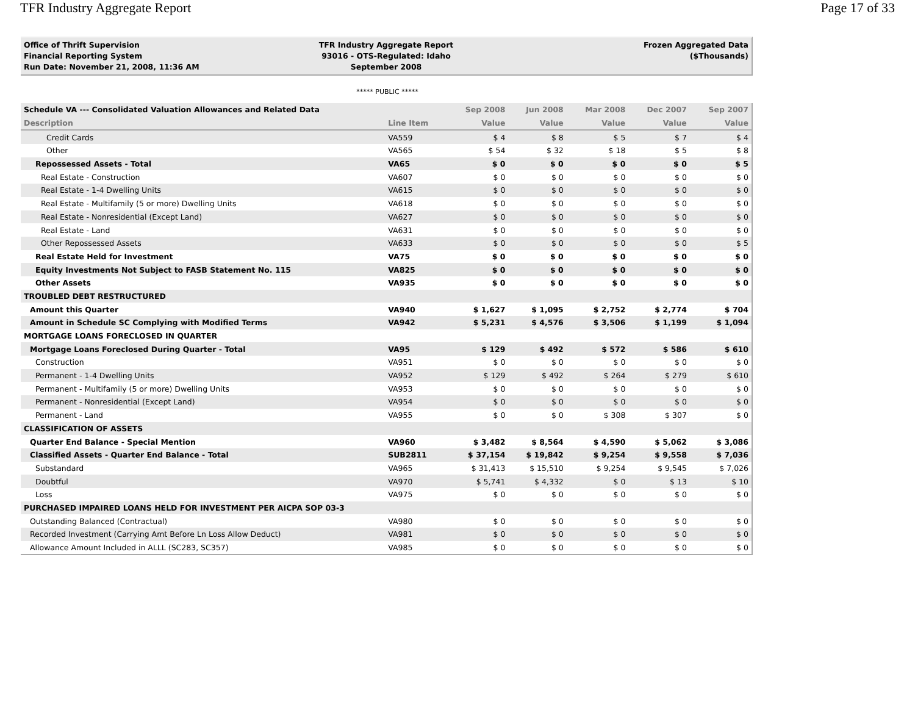TFR Industry Aggregate Report Page 17 of 33
Office of Thrift Supervision
Financial Reporting System
Run Date: November 21, 2008, 11:36 AM
TFR Industry Aggregate Report
93016 - OTS-Regulated: Idaho
September 2008
Frozen Aggregated Data
($Thousands)
***** PUBLIC *****
| Schedule VA --- Consolidated Valuation Allowances and Related Data | | Sep 2008 | Jun 2008 | Mar 2008 | Dec 2007 | Sep 2007 |
| --- | --- | --- | --- | --- | --- | --- |
| Description | Line Item | Value | Value | Value | Value | Value |
| Credit Cards | VA559 | $ 4 | $ 8 | $ 5 | $ 7 | $ 4 |
| Other | VA565 | $ 54 | $ 32 | $ 18 | $ 5 | $ 8 |
| Repossessed Assets - Total | VA65 | $ 0 | $ 0 | $ 0 | $ 0 | $ 5 |
| Real Estate - Construction | VA607 | $ 0 | $ 0 | $ 0 | $ 0 | $ 0 |
| Real Estate - 1-4 Dwelling Units | VA615 | $ 0 | $ 0 | $ 0 | $ 0 | $ 0 |
| Real Estate - Multifamily (5 or more) Dwelling Units | VA618 | $ 0 | $ 0 | $ 0 | $ 0 | $ 0 |
| Real Estate - Nonresidential (Except Land) | VA627 | $ 0 | $ 0 | $ 0 | $ 0 | $ 0 |
| Real Estate - Land | VA631 | $ 0 | $ 0 | $ 0 | $ 0 | $ 0 |
| Other Repossessed Assets | VA633 | $ 0 | $ 0 | $ 0 | $ 0 | $ 5 |
| Real Estate Held for Investment | VA75 | $ 0 | $ 0 | $ 0 | $ 0 | $ 0 |
| Equity Investments Not Subject to FASB Statement No. 115 | VA825 | $ 0 | $ 0 | $ 0 | $ 0 | $ 0 |
| Other Assets | VA935 | $ 0 | $ 0 | $ 0 | $ 0 | $ 0 |
| TROUBLED DEBT RESTRUCTURED | | | | | | |
| Amount this Quarter | VA940 | $ 1,627 | $ 1,095 | $ 2,752 | $ 2,774 | $ 704 |
| Amount in Schedule SC Complying with Modified Terms | VA942 | $ 5,231 | $ 4,576 | $ 3,506 | $ 1,199 | $ 1,094 |
| MORTGAGE LOANS FORECLOSED IN QUARTER | | | | | | |
| Mortgage Loans Foreclosed During Quarter - Total | VA95 | $ 129 | $ 492 | $ 572 | $ 586 | $ 610 |
| Construction | VA951 | $ 0 | $ 0 | $ 0 | $ 0 | $ 0 |
| Permanent - 1-4 Dwelling Units | VA952 | $ 129 | $ 492 | $ 264 | $ 279 | $ 610 |
| Permanent - Multifamily (5 or more) Dwelling Units | VA953 | $ 0 | $ 0 | $ 0 | $ 0 | $ 0 |
| Permanent - Nonresidential (Except Land) | VA954 | $ 0 | $ 0 | $ 0 | $ 0 | $ 0 |
| Permanent - Land | VA955 | $ 0 | $ 0 | $ 308 | $ 307 | $ 0 |
| CLASSIFICATION OF ASSETS | | | | | | |
| Quarter End Balance - Special Mention | VA960 | $ 3,482 | $ 8,564 | $ 4,590 | $ 5,062 | $ 3,086 |
| Classified Assets - Quarter End Balance - Total | SUB2811 | $ 37,154 | $ 19,842 | $ 9,254 | $ 9,558 | $ 7,036 |
| Substandard | VA965 | $ 31,413 | $ 15,510 | $ 9,254 | $ 9,545 | $ 7,026 |
| Doubtful | VA970 | $ 5,741 | $ 4,332 | $ 0 | $ 13 | $ 10 |
| Loss | VA975 | $ 0 | $ 0 | $ 0 | $ 0 | $ 0 |
| PURCHASED IMPAIRED LOANS HELD FOR INVESTMENT PER AICPA SOP 03-3 | | | | | | |
| Outstanding Balanced (Contractual) | VA980 | $ 0 | $ 0 | $ 0 | $ 0 | $ 0 |
| Recorded Investment (Carrying Amt Before Ln Loss Allow Deduct) | VA981 | $ 0 | $ 0 | $ 0 | $ 0 | $ 0 |
| Allowance Amount Included in ALLL (SC283, SC357) | VA985 | $ 0 | $ 0 | $ 0 | $ 0 | $ 0 |